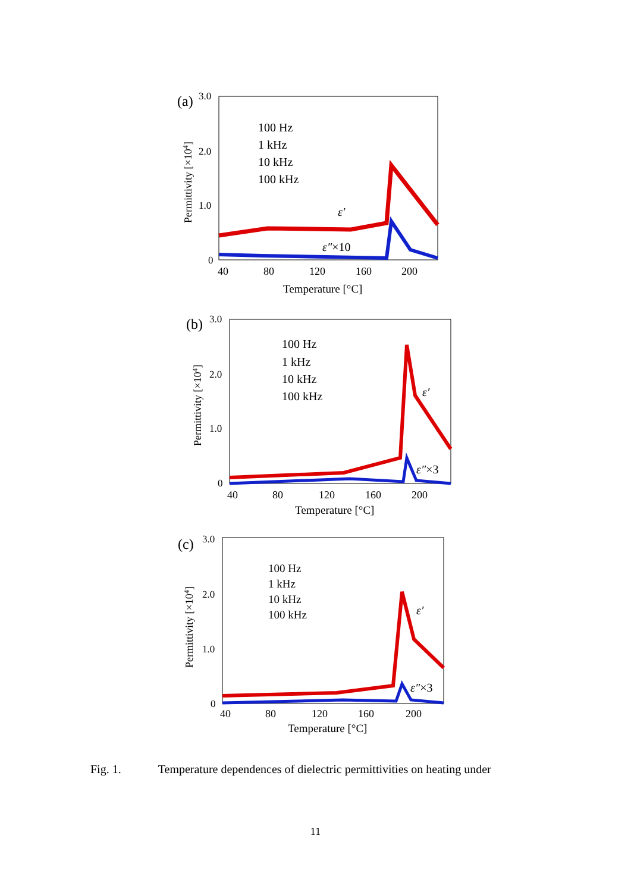(a)
3.0
2.0
1.0
0
Permittivity [×104]
40
80
120
160
200
Temperature [°C]
100 Hz
1 kHz
10 kHz
100 kHz
ε′
ε″×10
(b)
3.0
2.0
1.0
0
Permittivity [×104]
40
80
120
160
200
Temperature [°C]
100 Hz
1 kHz
10 kHz
100 kHz
ε′
ε″×3
(c)
3.0
2.0
1.0
0
Permittivity [×104]
40
80
120
160
200
Temperature [°C]
100 Hz
1 kHz
10 kHz
100 kHz
ε′
ε″×3
Fig. 1. Temperature dependences of dielectric permittivities on heating under
11